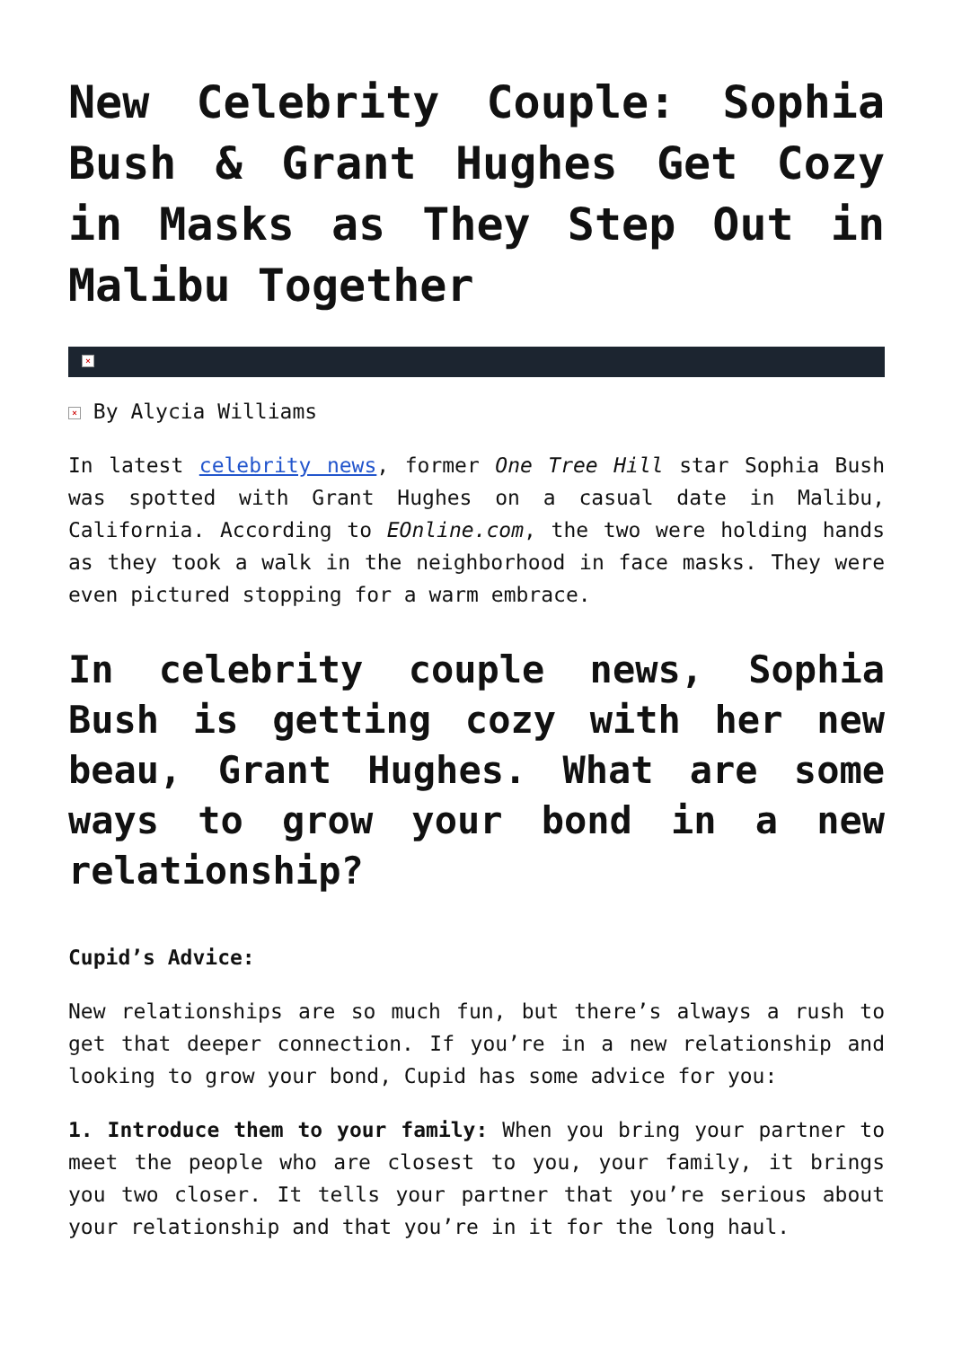New Celebrity Couple: Sophia Bush & Grant Hughes Get Cozy in Masks as They Step Out in Malibu Together
×
× By Alycia Williams
In latest celebrity news, former One Tree Hill star Sophia Bush was spotted with Grant Hughes on a casual date in Malibu, California. According to EOnline.com, the two were holding hands as they took a walk in the neighborhood in face masks. They were even pictured stopping for a warm embrace.
In celebrity couple news, Sophia Bush is getting cozy with her new beau, Grant Hughes. What are some ways to grow your bond in a new relationship?
Cupid’s Advice:
New relationships are so much fun, but there’s always a rush to get that deeper connection. If you’re in a new relationship and looking to grow your bond, Cupid has some advice for you:
1. Introduce them to your family: When you bring your partner to meet the people who are closest to you, your family, it brings you two closer. It tells your partner that you’re serious about your relationship and that you’re in it for the long haul.